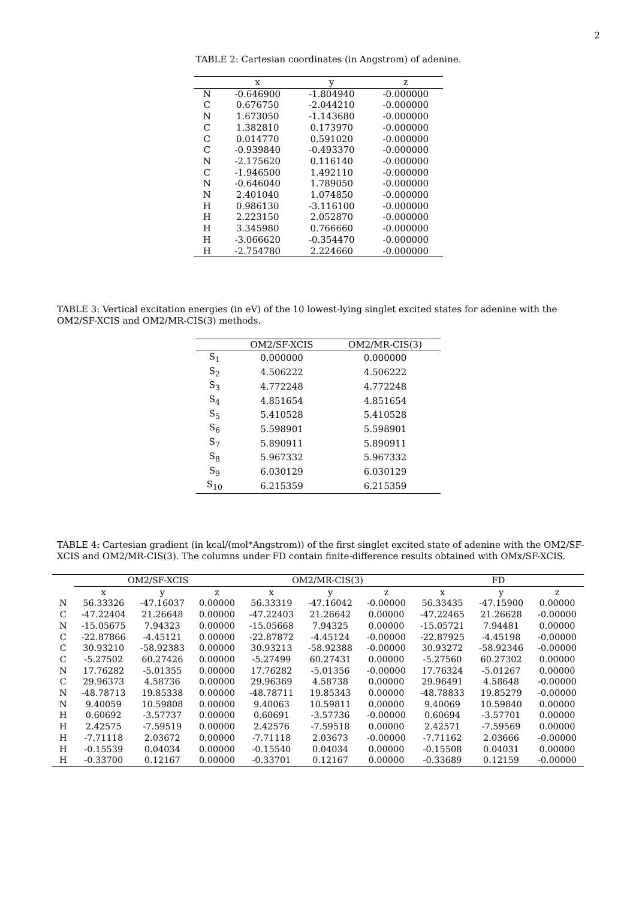2
TABLE 2: Cartesian coordinates (in Angstrom) of adenine.
| | x | y | z |
| --- | --- | --- | --- |
| N | -0.646900 | -1.804940 | -0.000000 |
| C | 0.676750 | -2.044210 | -0.000000 |
| N | 1.673050 | -1.143680 | -0.000000 |
| C | 1.382810 | 0.173970 | -0.000000 |
| C | 0.014770 | 0.591020 | -0.000000 |
| C | -0.939840 | -0.493370 | -0.000000 |
| N | -2.175620 | 0.116140 | -0.000000 |
| C | -1.946500 | 1.492110 | -0.000000 |
| N | -0.646040 | 1.789050 | -0.000000 |
| N | 2.401040 | 1.074850 | -0.000000 |
| H | 0.986130 | -3.116100 | -0.000000 |
| H | 2.223150 | 2.052870 | -0.000000 |
| H | 3.345980 | 0.766660 | -0.000000 |
| H | -3.066620 | -0.354470 | -0.000000 |
| H | -2.754780 | 2.224660 | -0.000000 |
TABLE 3: Vertical excitation energies (in eV) of the 10 lowest-lying singlet excited states for adenine with the OM2/SF-XCIS and OM2/MR-CIS(3) methods.
| | OM2/SF-XCIS | OM2/MR-CIS(3) |
| --- | --- | --- |
| S<sub>1</sub> | 0.000000 | 0.000000 |
| S<sub>2</sub> | 4.506222 | 4.506222 |
| S<sub>3</sub> | 4.772248 | 4.772248 |
| S<sub>4</sub> | 4.851654 | 4.851654 |
| S<sub>5</sub> | 5.410528 | 5.410528 |
| S<sub>6</sub> | 5.598901 | 5.598901 |
| S<sub>7</sub> | 5.890911 | 5.890911 |
| S<sub>8</sub> | 5.967332 | 5.967332 |
| S<sub>9</sub> | 6.030129 | 6.030129 |
| S<sub>10</sub> | 6.215359 | 6.215359 |
TABLE 4: Cartesian gradient (in kcal/(mol*Angstrom)) of the first singlet excited state of adenine with the OM2/SF-XCIS and OM2/MR-CIS(3). The columns under FD contain finite-difference results obtained with OMx/SF-XCIS.
| | OM2/SF-XCIS | | | OM2/MR-CIS(3) | | | FD | | |
| --- | --- | --- | --- | --- | --- | --- | --- | --- | --- |
| | x | y | z | x | y | z | x | y | z |
| N | 56.33326 | -47.16037 | 0.00000 | 56.33319 | -47.16042 | -0.00000 | 56.33435 | -47.15900 | 0.00000 |
| C | -47.22404 | 21.26648 | 0.00000 | -47.22403 | 21.26642 | 0.00000 | -47.22465 | 21.26628 | -0.00000 |
| N | -15.05675 | 7.94323 | 0.00000 | -15.05668 | 7.94325 | 0.00000 | -15.05721 | 7.94481 | 0.00000 |
| C | -22.87866 | -4.45121 | 0.00000 | -22.87872 | -4.45124 | -0.00000 | -22.87925 | -4.45198 | -0.00000 |
| C | 30.93210 | -58.92383 | 0.00000 | 30.93213 | -58.92388 | -0.00000 | 30.93272 | -58.92346 | -0.00000 |
| C | -5.27502 | 60.27426 | 0.00000 | -5.27499 | 60.27431 | 0.00000 | -5.27560 | 60.27302 | 0.00000 |
| N | 17.76282 | -5.01355 | 0.00000 | 17.76282 | -5.01356 | -0.00000 | 17.76324 | -5.01267 | 0.00000 |
| C | 29.96373 | 4.58736 | 0.00000 | 29.96369 | 4.58738 | 0.00000 | 29.96491 | 4.58648 | -0.00000 |
| N | -48.78713 | 19.85338 | 0.00000 | -48.78711 | 19.85343 | 0.00000 | -48.78833 | 19.85279 | -0.00000 |
| N | 9.40059 | 10.59808 | 0.00000 | 9.40063 | 10.59811 | 0.00000 | 9.40069 | 10.59840 | 0.00000 |
| H | 0.60692 | -3.57737 | 0.00000 | 0.60691 | -3.57736 | -0.00000 | 0.60694 | -3.57701 | 0.00000 |
| H | 2.42575 | -7.59519 | 0.00000 | 2.42576 | -7.59518 | 0.00000 | 2.42571 | -7.59569 | 0.00000 |
| H | -7.71118 | 2.03672 | 0.00000 | -7.71118 | 2.03673 | -0.00000 | -7.71162 | 2.03666 | -0.00000 |
| H | -0.15539 | 0.04034 | 0.00000 | -0.15540 | 0.04034 | 0.00000 | -0.15508 | 0.04031 | 0.00000 |
| H | -0.33700 | 0.12167 | 0.00000 | -0.33701 | 0.12167 | 0.00000 | -0.33689 | 0.12159 | -0.00000 |